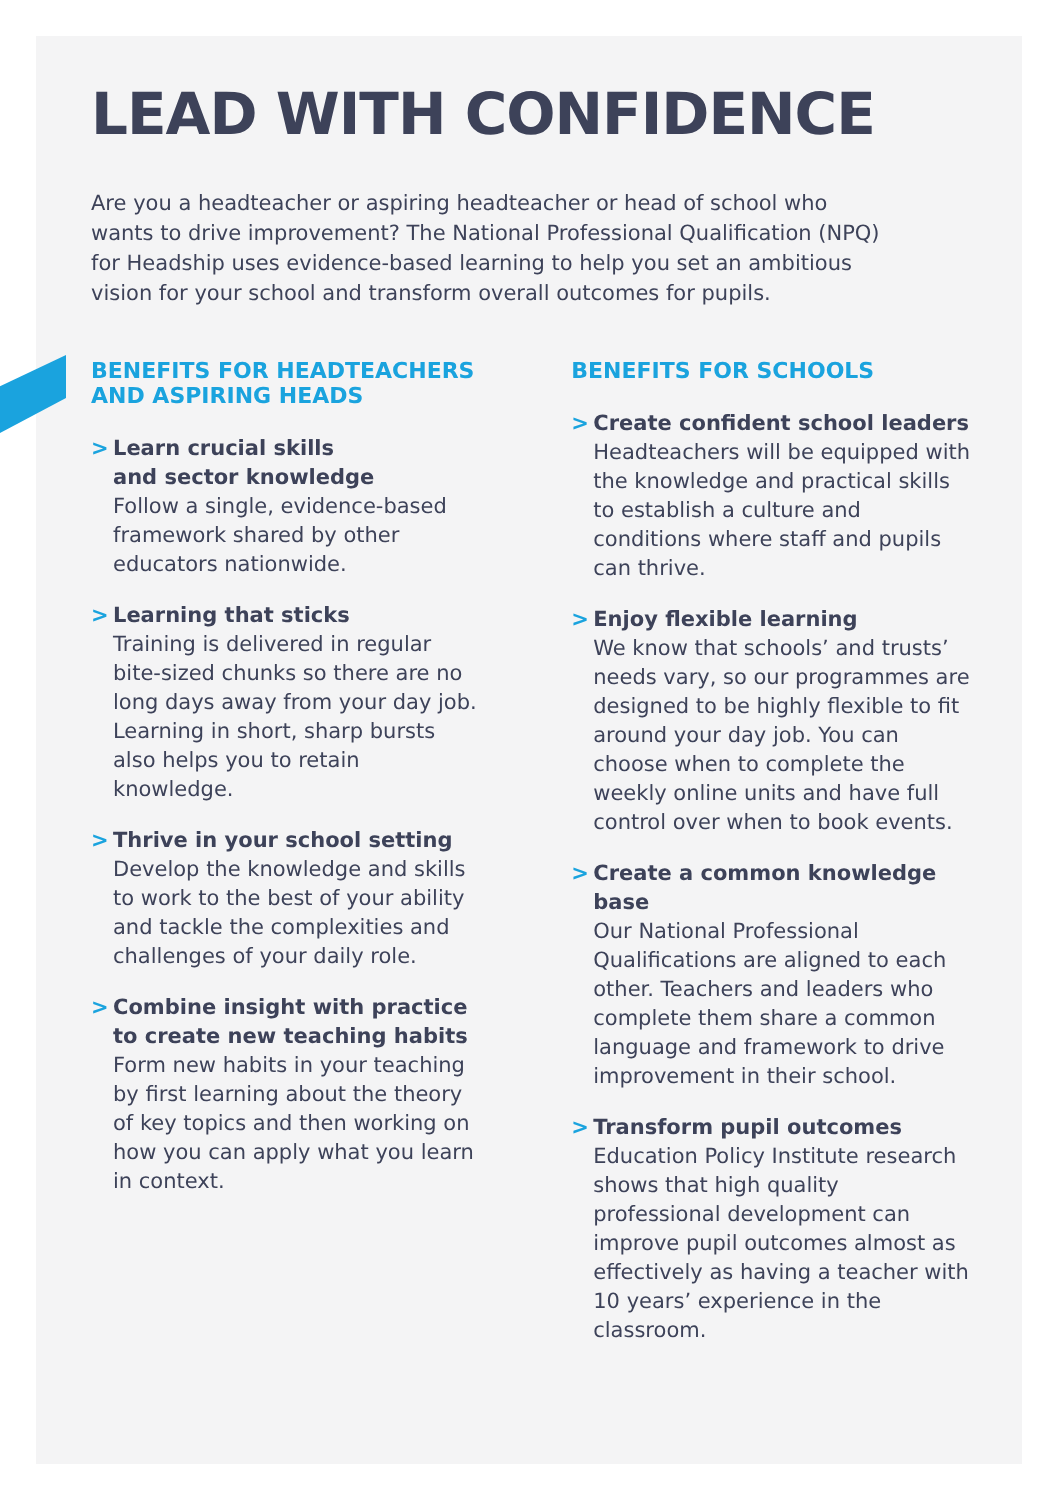LEAD WITH CONFIDENCE
Are you a headteacher or aspiring headteacher or head of school who wants to drive improvement? The National Professional Qualification (NPQ) for Headship uses evidence-based learning to help you set an ambitious vision for your school and transform overall outcomes for pupils.
BENEFITS FOR HEADTEACHERS AND ASPIRING HEADS
> Learn crucial skills
and sector knowledge
Follow a single, evidence-based framework shared by other educators nationwide.
> Learning that sticks
Training is delivered in regular bite-sized chunks so there are no long days away from your day job. Learning in short, sharp bursts also helps you to retain knowledge.
> Thrive in your school setting
Develop the knowledge and skills to work to the best of your ability and tackle the complexities and challenges of your daily role.
> Combine insight with practice to create new teaching habits
Form new habits in your teaching by first learning about the theory of key topics and then working on how you can apply what you learn in context.
BENEFITS FOR SCHOOLS
> Create confident school leaders
Headteachers will be equipped with the knowledge and practical skills to establish a culture and conditions where staff and pupils can thrive.
> Enjoy flexible learning
We know that schools’ and trusts’ needs vary, so our programmes are designed to be highly flexible to fit around your day job. You can choose when to complete the weekly online units and have full control over when to book events.
> Create a common knowledge base
Our National Professional Qualifications are aligned to each other. Teachers and leaders who complete them share a common language and framework to drive improvement in their school.
> Transform pupil outcomes
Education Policy Institute research shows that high quality professional development can improve pupil outcomes almost as effectively as having a teacher with 10 years’ experience in the classroom.